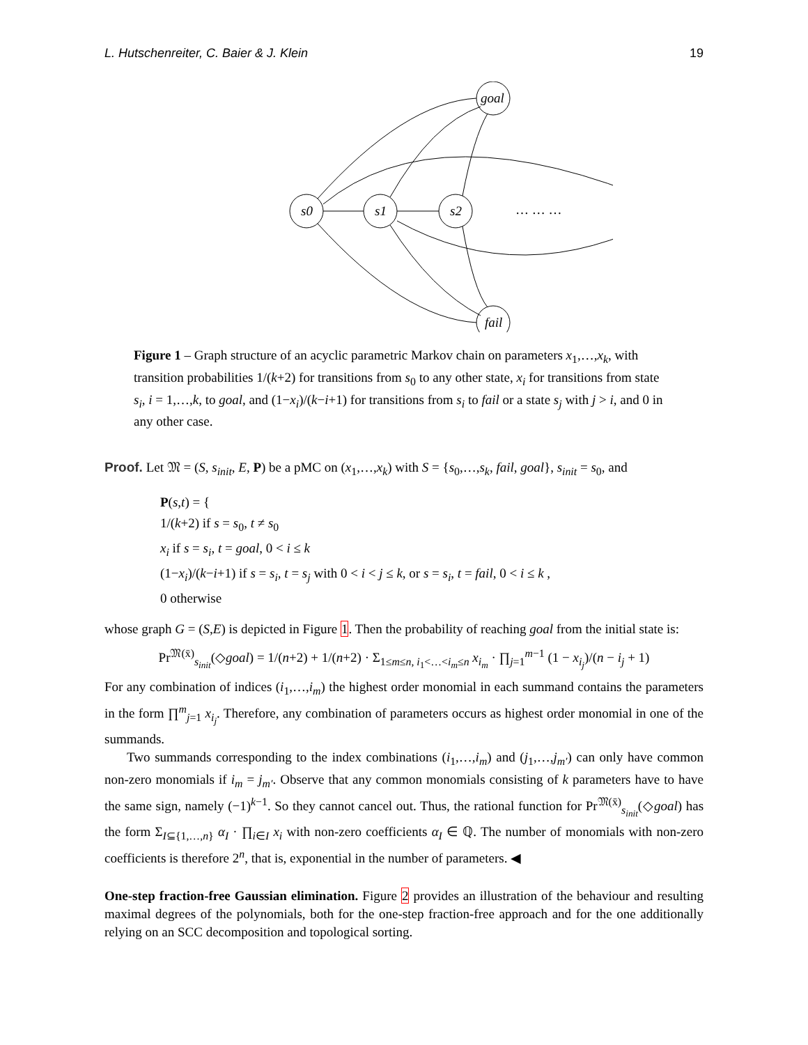L. Hutschenreiter, C. Baier & J. Klein 19
s0
s1
s2
… … …
goal
fail
Figure 1 – Graph structure of an acyclic parametric Markov chain on parameters x<sub>1</sub>,…,x<sub>k</sub>, with transition probabilities 1/(k+2) for transitions from s<sub>0</sub> to any other state, x<sub>i</sub> for transitions from state s<sub>i</sub>, i = 1,…,k, to goal, and (1−x<sub>i</sub>)/(k−i+1) for transitions from s<sub>i</sub> to fail or a state s<sub>j</sub> with j > i, and 0 in any other case.
Proof. Let 𝔐 = (S, s<sub>init</sub>, E, P) be a pMC on (x<sub>1</sub>,…,x<sub>k</sub>) with S = {s<sub>0</sub>,…,s<sub>k</sub>, fail, goal}, s<sub>init</sub> = s<sub>0</sub>, and
P(s,t) = {
1/(k+2) if s = s<sub>0</sub>, t ≠ s<sub>0</sub>
x<sub>i</sub> if s = s<sub>i</sub>, t = goal, 0 < i ≤ k
(1−x<sub>i</sub>)/(k−i+1) if s = s<sub>i</sub>, t = s<sub>j</sub> with 0 < i < j ≤ k, or s = s<sub>i</sub>, t = fail, 0 < i ≤ k ,
0 otherwise
whose graph G = (S,E) is depicted in Figure 1. Then the probability of reaching goal from the initial state is:
Pr<sup>𝔐(x̄)</sup><sub>s<sub>init</sub></sub>(◇goal) = 1/(n+2) + 1/(n+2) · Σ<sub>1≤m≤n, i<sub>1</sub><…<i<sub>m</sub>≤n</sub> x<sub>i<sub>m</sub></sub> · ∏<sub>j=1</sub><sup>m−1</sup> (1 − x<sub>i<sub>j</sub></sub>)/(n − i<sub>j</sub> + 1)
For any combination of indices (i<sub>1</sub>,…,i<sub>m</sub>) the highest order monomial in each summand contains the parameters in the form ∏<sup>m</sup><sub>j=1</sub> x<sub>i<sub>j</sub></sub>. Therefore, any combination of parameters occurs as highest order monomial in one of the summands.
Two summands corresponding to the index combinations (i<sub>1</sub>,…,i<sub>m</sub>) and (j<sub>1</sub>,…,j<sub>m′</sub>) can only have common non-zero monomials if i<sub>m</sub> = j<sub>m′</sub>. Observe that any common monomials consisting of k parameters have to have the same sign, namely (−1)<sup>k−1</sup>. So they cannot cancel out. Thus, the rational function for Pr<sup>𝔐(x̄)</sup><sub>s<sub>init</sub></sub>(◇goal) has the form Σ<sub>I⊆{1,…,n}</sub> α<sub>I</sub> · ∏<sub>i∈I</sub> x<sub>i</sub> with non-zero coefficients α<sub>I</sub> ∈ ℚ. The number of monomials with non-zero coefficients is therefore 2<sup>n</sup>, that is, exponential in the number of parameters. ◀
One-step fraction-free Gaussian elimination. Figure 2 provides an illustration of the behaviour and resulting maximal degrees of the polynomials, both for the one-step fraction-free approach and for the one additionally relying on an SCC decomposition and topological sorting.